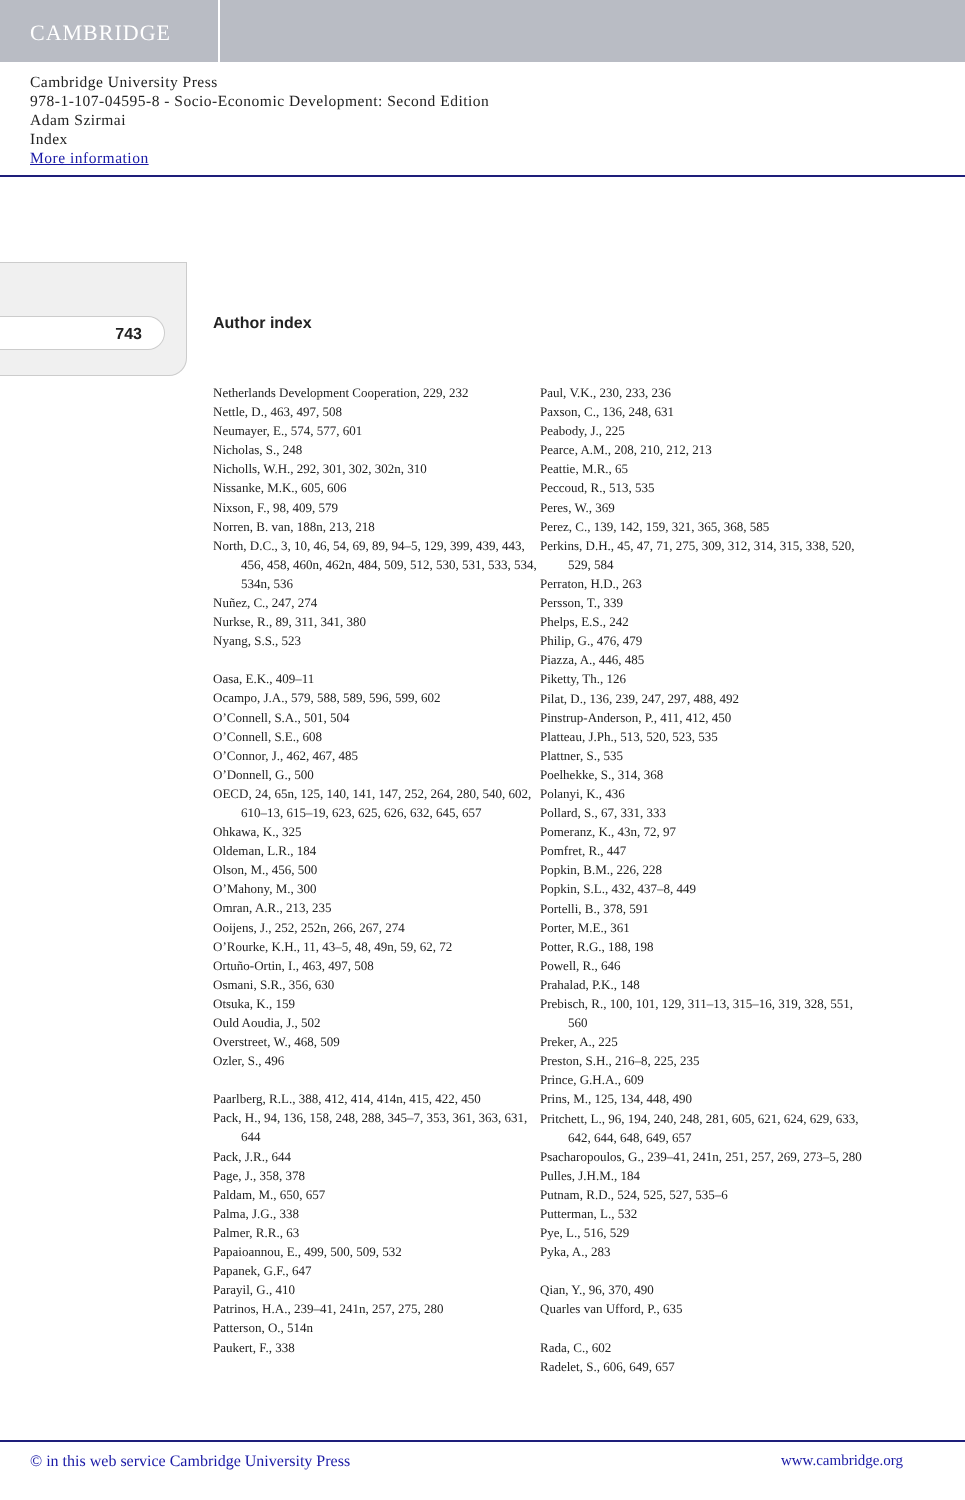CAMBRIDGE
Cambridge University Press
978-1-107-04595-8 - Socio-Economic Development: Second Edition
Adam Szirmai
Index
More information
743 Author index
Netherlands Development Cooperation, 229, 232
Nettle, D., 463, 497, 508
Neumayer, E., 574, 577, 601
Nicholas, S., 248
Nicholls, W.H., 292, 301, 302, 302n, 310
Nissanke, M.K., 605, 606
Nixson, F., 98, 409, 579
Norren, B. van, 188n, 213, 218
North, D.C., 3, 10, 46, 54, 69, 89, 94–5, 129, 399, 439, 443, 456, 458, 460n, 462n, 484, 509, 512, 530, 531, 533, 534, 534n, 536
Nuñez, C., 247, 274
Nurkse, R., 89, 311, 341, 380
Nyang, S.S., 523
Oasa, E.K., 409–11
Ocampo, J.A., 579, 588, 589, 596, 599, 602
O’Connell, S.A., 501, 504
O’Connell, S.E., 608
O’Connor, J., 462, 467, 485
O’Donnell, G., 500
OECD, 24, 65n, 125, 140, 141, 147, 252, 264, 280, 540, 602, 610–13, 615–19, 623, 625, 626, 632, 645, 657
Ohkawa, K., 325
Oldeman, L.R., 184
Olson, M., 456, 500
O’Mahony, M., 300
Omran, A.R., 213, 235
Ooijens, J., 252, 252n, 266, 267, 274
O’Rourke, K.H., 11, 43–5, 48, 49n, 59, 62, 72
Ortuño-Ortin, I., 463, 497, 508
Osmani, S.R., 356, 630
Otsuka, K., 159
Ould Aoudia, J., 502
Overstreet, W., 468, 509
Ozler, S., 496
Paarlberg, R.L., 388, 412, 414, 414n, 415, 422, 450
Pack, H., 94, 136, 158, 248, 288, 345–7, 353, 361, 363, 631, 644
Pack, J.R., 644
Page, J., 358, 378
Paldam, M., 650, 657
Palma, J.G., 338
Palmer, R.R., 63
Papaioannou, E., 499, 500, 509, 532
Papanek, G.F., 647
Parayil, G., 410
Patrinos, H.A., 239–41, 241n, 257, 275, 280
Patterson, O., 514n
Paukert, F., 338
Paul, V.K., 230, 233, 236
Paxson, C., 136, 248, 631
Peabody, J., 225
Pearce, A.M., 208, 210, 212, 213
Peattie, M.R., 65
Peccoud, R., 513, 535
Peres, W., 369
Perez, C., 139, 142, 159, 321, 365, 368, 585
Perkins, D.H., 45, 47, 71, 275, 309, 312, 314, 315, 338, 520, 529, 584
Perraton, H.D., 263
Persson, T., 339
Phelps, E.S., 242
Philip, G., 476, 479
Piazza, A., 446, 485
Piketty, Th., 126
Pilat, D., 136, 239, 247, 297, 488, 492
Pinstrup-Anderson, P., 411, 412, 450
Platteau, J.Ph., 513, 520, 523, 535
Plattner, S., 535
Poelhekke, S., 314, 368
Polanyi, K., 436
Pollard, S., 67, 331, 333
Pomeranz, K., 43n, 72, 97
Pomfret, R., 447
Popkin, B.M., 226, 228
Popkin, S.L., 432, 437–8, 449
Portelli, B., 378, 591
Porter, M.E., 361
Potter, R.G., 188, 198
Powell, R., 646
Prahalad, P.K., 148
Prebisch, R., 100, 101, 129, 311–13, 315–16, 319, 328, 551, 560
Preker, A., 225
Preston, S.H., 216–8, 225, 235
Prince, G.H.A., 609
Prins, M., 125, 134, 448, 490
Pritchett, L., 96, 194, 240, 248, 281, 605, 621, 624, 629, 633, 642, 644, 648, 649, 657
Psacharopoulos, G., 239–41, 241n, 251, 257, 269, 273–5, 280
Pulles, J.H.M., 184
Putnam, R.D., 524, 525, 527, 535–6
Putterman, L., 532
Pye, L., 516, 529
Pyka, A., 283
Qian, Y., 96, 370, 490
Quarles van Ufford, P., 635
Rada, C., 602
Radelet, S., 606, 649, 657
© in this web service Cambridge University Press www.cambridge.org